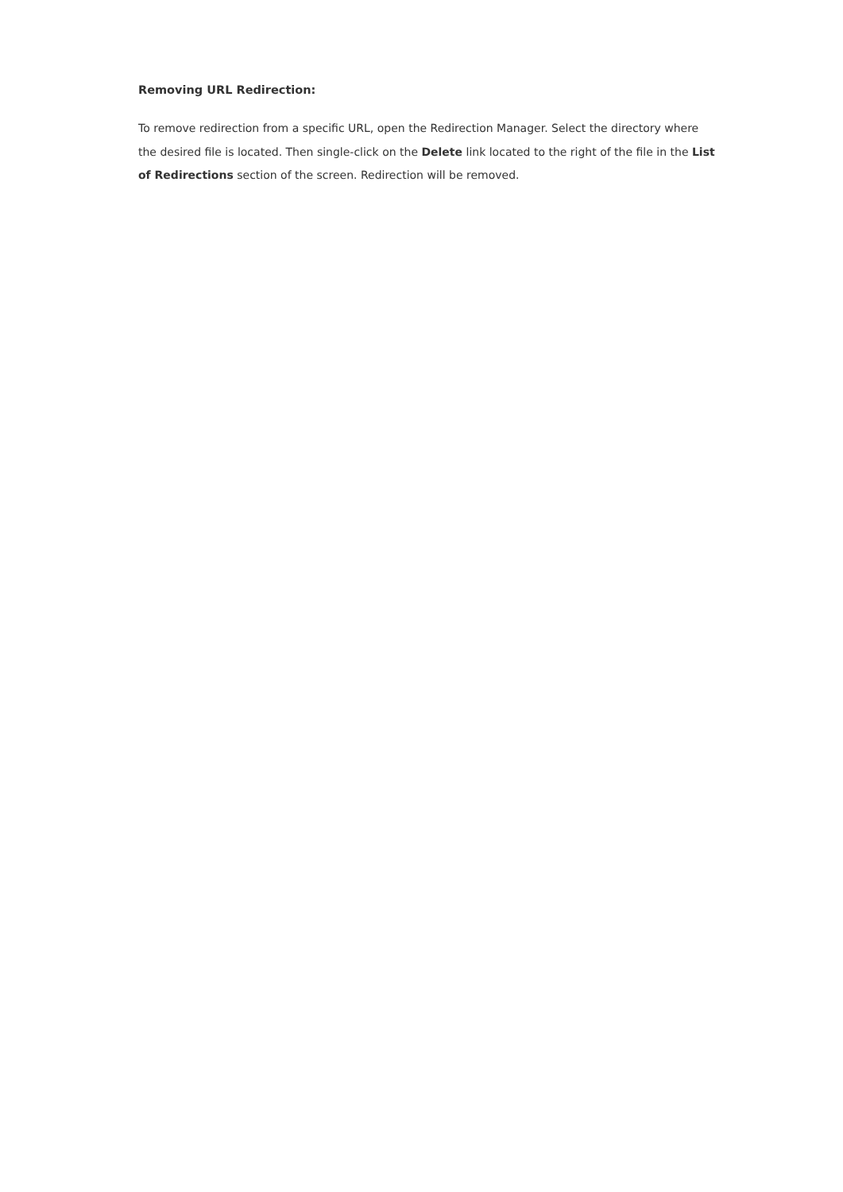Removing URL Redirection:
To remove redirection from a specific URL, open the Redirection Manager. Select the directory where the desired file is located. Then single-click on the Delete link located to the right of the file in the List of Redirections section of the screen. Redirection will be removed.